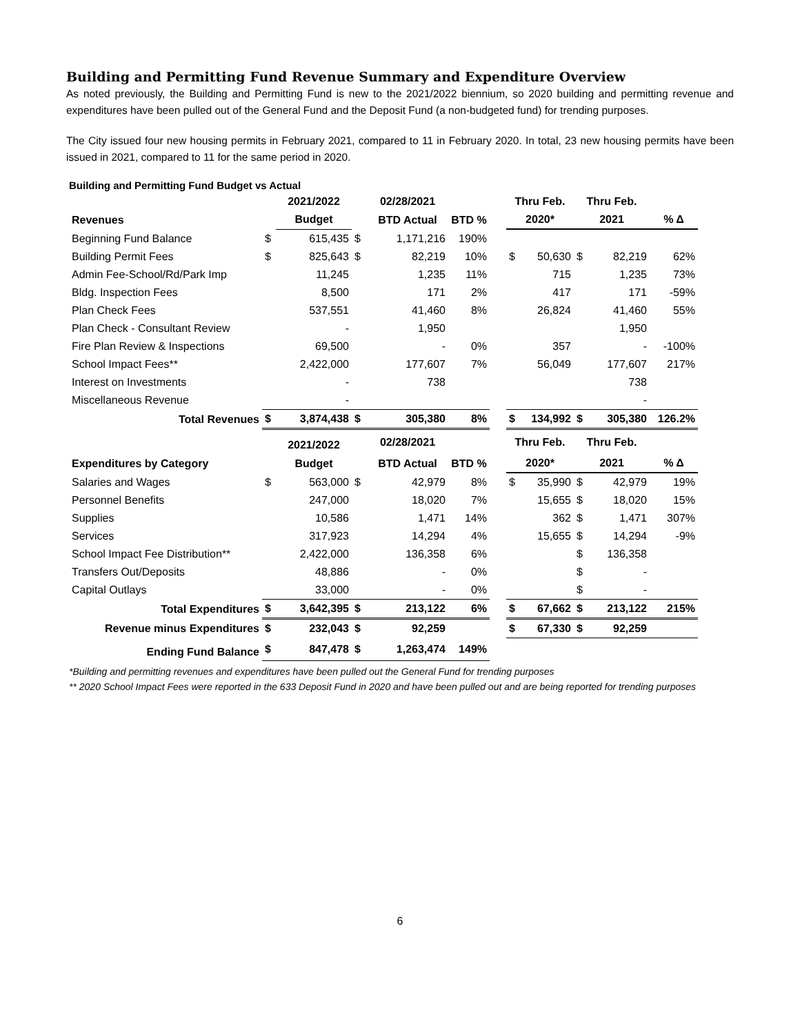Building and Permitting Fund Revenue Summary and Expenditure Overview
As noted previously, the Building and Permitting Fund is new to the 2021/2022 biennium, so 2020 building and permitting revenue and expenditures have been pulled out of the General Fund and the Deposit Fund (a non-budgeted fund) for trending purposes.
The City issued four new housing permits in February 2021, compared to 11 in February 2020. In total, 23 new housing permits have been issued in 2021, compared to 11 for the same period in 2020.
Building and Permitting Fund Budget vs Actual
| | | 2021/2022 | | 02/28/2021 | | | Thru Feb. | | Thru Feb. | | |
| --- | --- | --- | --- | --- | --- | --- | --- | --- | --- | --- | --- |
| Revenues | | Budget | | BTD Actual | BTD % | | 2020* | | 2021 | | % Δ |
| Beginning Fund Balance | $ | 615,435 | $ | 1,171,216 | 190% | | | | | | |
| Building Permit Fees | $ | 825,643 | $ | 82,219 | 10% | | $ | 50,630 | $ | 82,219 | 62% |
| Admin Fee-School/Rd/Park Imp | | 11,245 | | 1,235 | 11% | | | 715 | | 1,235 | 73% |
| Bldg. Inspection Fees | | 8,500 | | 171 | 2% | | | 417 | | 171 | -59% |
| Plan Check Fees | | 537,551 | | 41,460 | 8% | | | 26,824 | | 41,460 | 55% |
| Plan Check - Consultant Review | | - | | 1,950 | | | | | | 1,950 | |
| Fire Plan Review & Inspections | | 69,500 | | - | 0% | | | 357 | | - | -100% |
| School Impact Fees** | | 2,422,000 | | 177,607 | 7% | | | 56,049 | | 177,607 | 217% |
| Interest on Investments | | - | | 738 | | | | | | 738 | |
| Miscellaneous Revenue | | - | | | | | | | | - | |
| Total Revenues | $ | 3,874,438 | $ | 305,380 | 8% | | $ | 134,992 | $ | 305,380 | 126.2% |
| | | 2021/2022 | | 02/28/2021 | | | Thru Feb. | | Thru Feb. | | |
| Expenditures by Category | | Budget | | BTD Actual | BTD % | | 2020* | | 2021 | | % Δ |
| Salaries and Wages | $ | 563,000 | $ | 42,979 | 8% | | $ | 35,990 | $ | 42,979 | 19% |
| Personnel Benefits | | 247,000 | | 18,020 | 7% | | | 15,655 | $ | 18,020 | 15% |
| Supplies | | 10,586 | | 1,471 | 14% | | | 362 | $ | 1,471 | 307% |
| Services | | 317,923 | | 14,294 | 4% | | | 15,655 | $ | 14,294 | -9% |
| School Impact Fee Distribution** | | 2,422,000 | | 136,358 | 6% | | | | $ | 136,358 | |
| Transfers Out/Deposits | | 48,886 | | - | 0% | | | | $ | - | |
| Capital Outlays | | 33,000 | | - | 0% | | | | $ | - | |
| Total Expenditures | $ | 3,642,395 | $ | 213,122 | 6% | | $ | 67,662 | $ | 213,122 | 215% |
| Revenue minus Expenditures | $ | 232,043 | $ | 92,259 | | | $ | 67,330 | $ | 92,259 | |
| Ending Fund Balance | $ | 847,478 | $ | 1,263,474 | 149% | | | | | | |
*Building and permitting revenues and expenditures have been pulled out the General Fund for trending purposes
** 2020 School Impact Fees were reported in the 633 Deposit Fund in 2020 and have been pulled out and are being reported for trending purposes
6